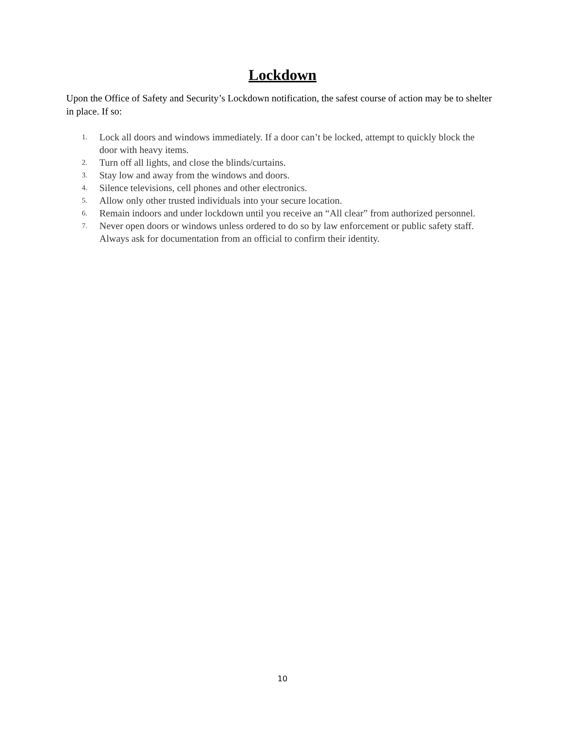Lockdown
Upon the Office of Safety and Security’s Lockdown notification, the safest course of action may be to shelter in place. If so:
1. Lock all doors and windows immediately. If a door can’t be locked, attempt to quickly block the door with heavy items.
2. Turn off all lights, and close the blinds/curtains.
3. Stay low and away from the windows and doors.
4. Silence televisions, cell phones and other electronics.
5. Allow only other trusted individuals into your secure location.
6. Remain indoors and under lockdown until you receive an “All clear” from authorized personnel.
7. Never open doors or windows unless ordered to do so by law enforcement or public safety staff. Always ask for documentation from an official to confirm their identity.
10